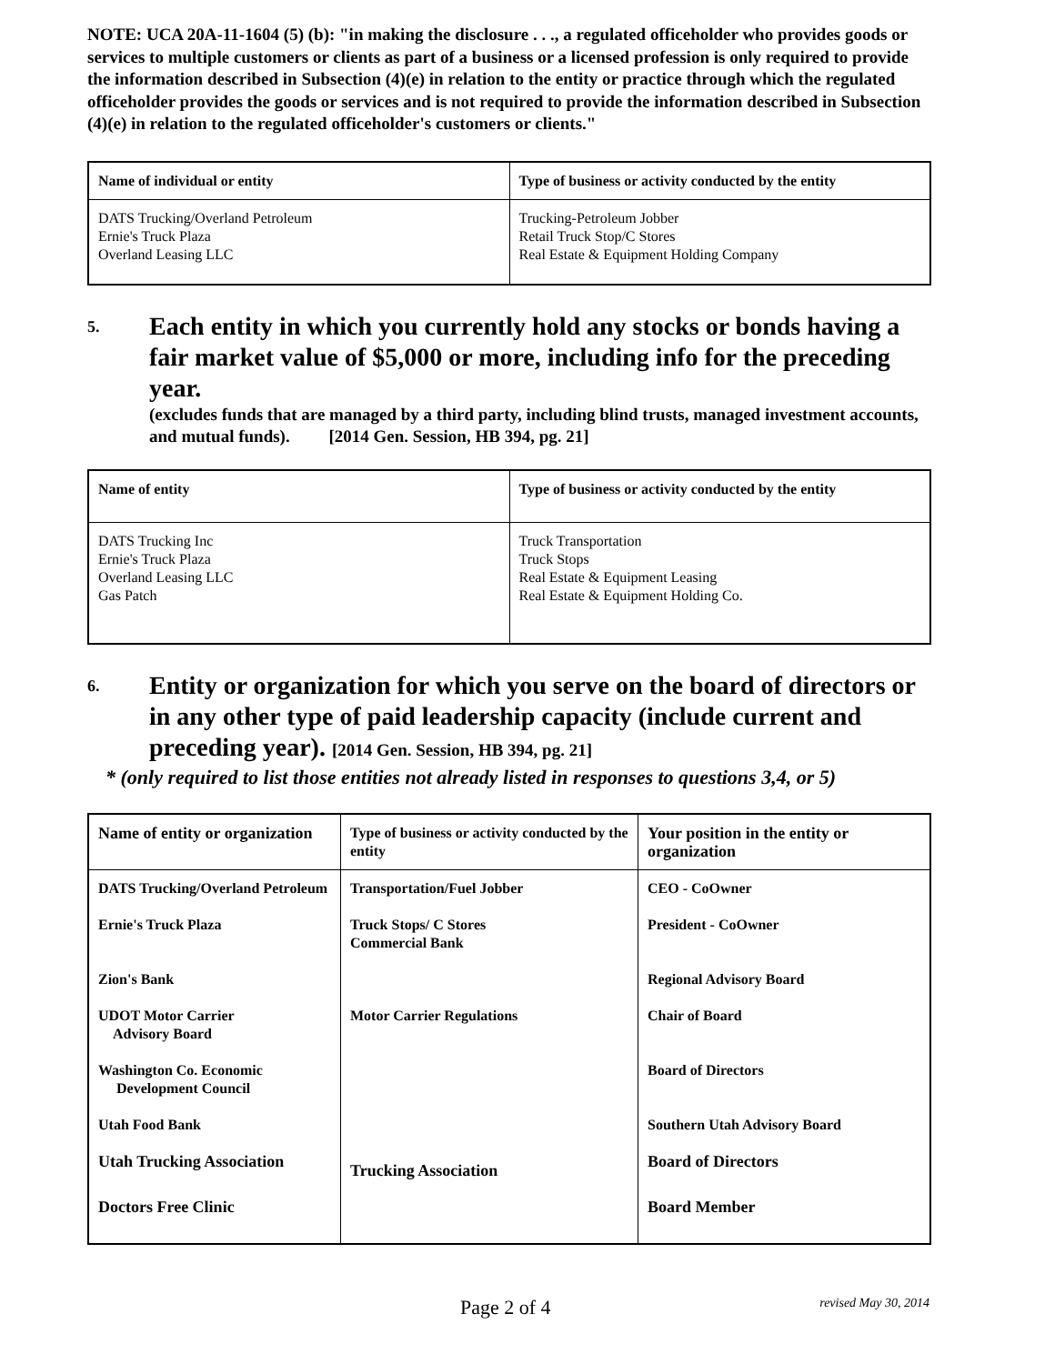NOTE: UCA 20A-11-1604 (5) (b): "in making the disclosure . . ., a regulated officeholder who provides goods or services to multiple customers or clients as part of a business or a licensed profession is only required to provide the information described in Subsection (4)(e) in relation to the entity or practice through which the regulated officeholder provides the goods or services and is not required to provide the information described in Subsection (4)(e) in relation to the regulated officeholder's customers or clients."
| Name of individual or entity | Type of business or activity conducted by the entity |
| --- | --- |
| DATS Trucking/Overland Petroleum Ernie's Truck Plaza Overland Leasing LLC | Trucking-Petroleum Jobber Retail Truck Stop/C Stores Real Estate & Equipment Holding Company |
5. Each entity in which you currently hold any stocks or bonds having a fair market value of $5,000 or more, including info for the preceding year.
(excludes funds that are managed by a third party, including blind trusts, managed investment accounts, and mutual funds). [2014 Gen. Session, HB 394, pg. 21]
| Name of entity | Type of business or activity conducted by the entity |
| --- | --- |
| DATS Trucking Inc Ernie's Truck Plaza Overland Leasing LLC Gas Patch | Truck Transportation Truck Stops Real Estate & Equipment Leasing Real Estate & Equipment Holding Co. |
6. Entity or organization for which you serve on the board of directors or in any other type of paid leadership capacity (include current and preceding year). [2014 Gen. Session, HB 394, pg. 21]
* (only required to list those entities not already listed in responses to questions 3,4, or 5)
| Name of entity or organization | Type of business or activity conducted by the entity | Your position in the entity or organization |
| --- | --- | --- |
| DATS Trucking/Overland Petroleum | Transportation/Fuel Jobber | CEO - CoOwner |
| Ernie's Truck Plaza | Truck Stops/ C Stores Commercial Bank | President - CoOwner |
| Zion's Bank | | Regional Advisory Board |
| UDOT Motor Carrier Advisory Board | Motor Carrier Regulations | Chair of Board |
| Washington Co. Economic Development Council | | Board of Directors |
| Utah Food Bank | | Southern Utah Advisory Board |
| Utah Trucking Association | Trucking Association | Board of Directors |
| Doctors Free Clinic | | Board Member |
Page 2 of 4 revised May 30, 2014